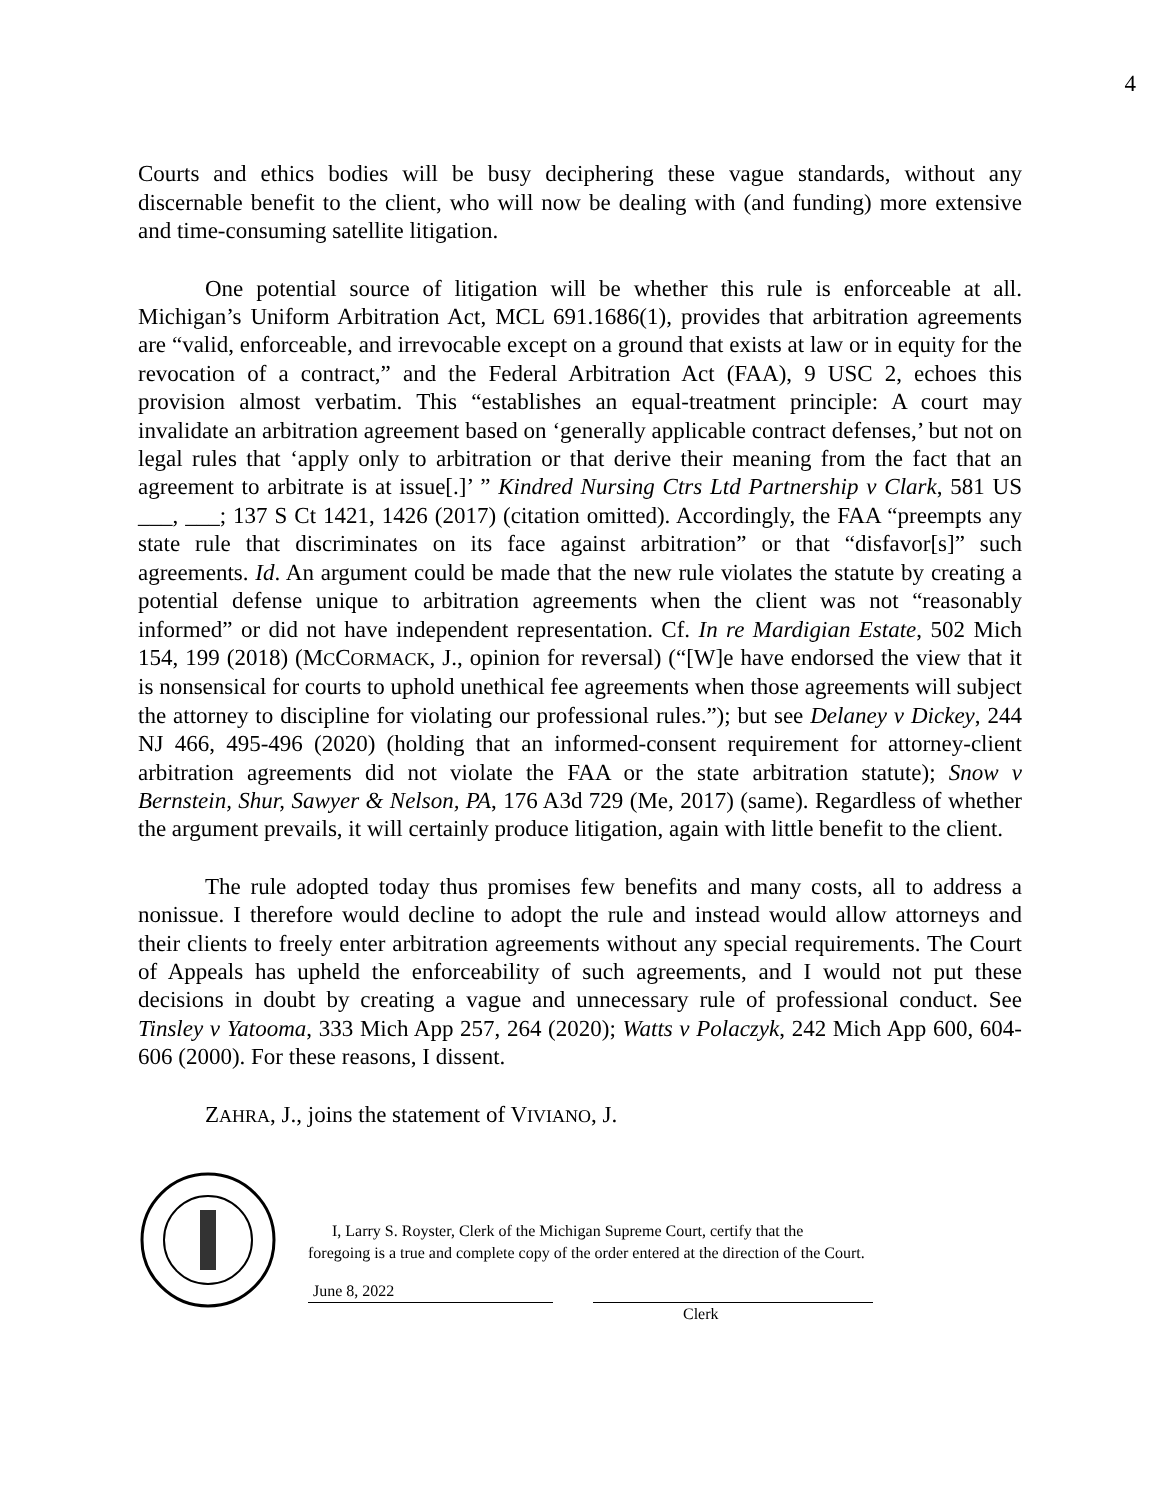4
Courts and ethics bodies will be busy deciphering these vague standards, without any discernable benefit to the client, who will now be dealing with (and funding) more extensive and time-consuming satellite litigation.
One potential source of litigation will be whether this rule is enforceable at all. Michigan’s Uniform Arbitration Act, MCL 691.1686(1), provides that arbitration agreements are “valid, enforceable, and irrevocable except on a ground that exists at law or in equity for the revocation of a contract,” and the Federal Arbitration Act (FAA), 9 USC 2, echoes this provision almost verbatim. This “establishes an equal-treatment principle: A court may invalidate an arbitration agreement based on ‘generally applicable contract defenses,’ but not on legal rules that ‘apply only to arbitration or that derive their meaning from the fact that an agreement to arbitrate is at issue[.]’ ” Kindred Nursing Ctrs Ltd Partnership v Clark, 581 US ___, ___; 137 S Ct 1421, 1426 (2017) (citation omitted). Accordingly, the FAA “preempts any state rule that discriminates on its face against arbitration” or that “disfavor[s]” such agreements. Id. An argument could be made that the new rule violates the statute by creating a potential defense unique to arbitration agreements when the client was not “reasonably informed” or did not have independent representation. Cf. In re Mardigian Estate, 502 Mich 154, 199 (2018) (MCCORMACK, J., opinion for reversal) (“[W]e have endorsed the view that it is nonsensical for courts to uphold unethical fee agreements when those agreements will subject the attorney to discipline for violating our professional rules.”); but see Delaney v Dickey, 244 NJ 466, 495-496 (2020) (holding that an informed-consent requirement for attorney-client arbitration agreements did not violate the FAA or the state arbitration statute); Snow v Bernstein, Shur, Sawyer & Nelson, PA, 176 A3d 729 (Me, 2017) (same). Regardless of whether the argument prevails, it will certainly produce litigation, again with little benefit to the client.
The rule adopted today thus promises few benefits and many costs, all to address a nonissue. I therefore would decline to adopt the rule and instead would allow attorneys and their clients to freely enter arbitration agreements without any special requirements. The Court of Appeals has upheld the enforceability of such agreements, and I would not put these decisions in doubt by creating a vague and unnecessary rule of professional conduct. See Tinsley v Yatooma, 333 Mich App 257, 264 (2020); Watts v Polaczyk, 242 Mich App 600, 604-606 (2000). For these reasons, I dissent.
ZAHRA, J., joins the statement of VIVIANO, J.
I, Larry S. Royster, Clerk of the Michigan Supreme Court, certify that the
foregoing is a true and complete copy of the order entered at the direction of the Court.
June 8, 2022
Clerk